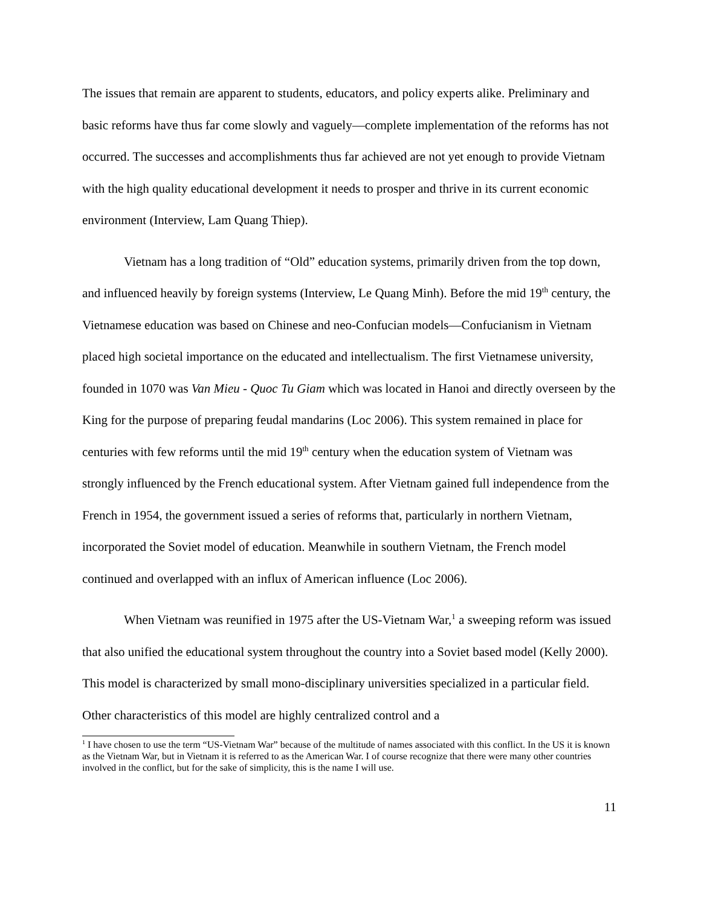The issues that remain are apparent to students, educators, and policy experts alike. Preliminary and basic reforms have thus far come slowly and vaguely—complete implementation of the reforms has not occurred. The successes and accomplishments thus far achieved are not yet enough to provide Vietnam with the high quality educational development it needs to prosper and thrive in its current economic environment (Interview, Lam Quang Thiep).
Vietnam has a long tradition of “Old” education systems, primarily driven from the top down, and influenced heavily by foreign systems (Interview, Le Quang Minh). Before the mid 19<sup>th</sup> century, the Vietnamese education was based on Chinese and neo-Confucian models—Confucianism in Vietnam placed high societal importance on the educated and intellectualism. The first Vietnamese university, founded in 1070 was Van Mieu - Quoc Tu Giam which was located in Hanoi and directly overseen by the King for the purpose of preparing feudal mandarins (Loc 2006). This system remained in place for centuries with few reforms until the mid 19<sup>th</sup> century when the education system of Vietnam was strongly influenced by the French educational system. After Vietnam gained full independence from the French in 1954, the government issued a series of reforms that, particularly in northern Vietnam, incorporated the Soviet model of education. Meanwhile in southern Vietnam, the French model continued and overlapped with an influx of American influence (Loc 2006).
When Vietnam was reunified in 1975 after the US-Vietnam War,<sup>1</sup> a sweeping reform was issued that also unified the educational system throughout the country into a Soviet based model (Kelly 2000). This model is characterized by small mono-disciplinary universities specialized in a particular field. Other characteristics of this model are highly centralized control and a
<sup>1</sup> I have chosen to use the term “US-Vietnam War” because of the multitude of names associated with this conflict. In the US it is known as the Vietnam War, but in Vietnam it is referred to as the American War. I of course recognize that there were many other countries involved in the conflict, but for the sake of simplicity, this is the name I will use.
11